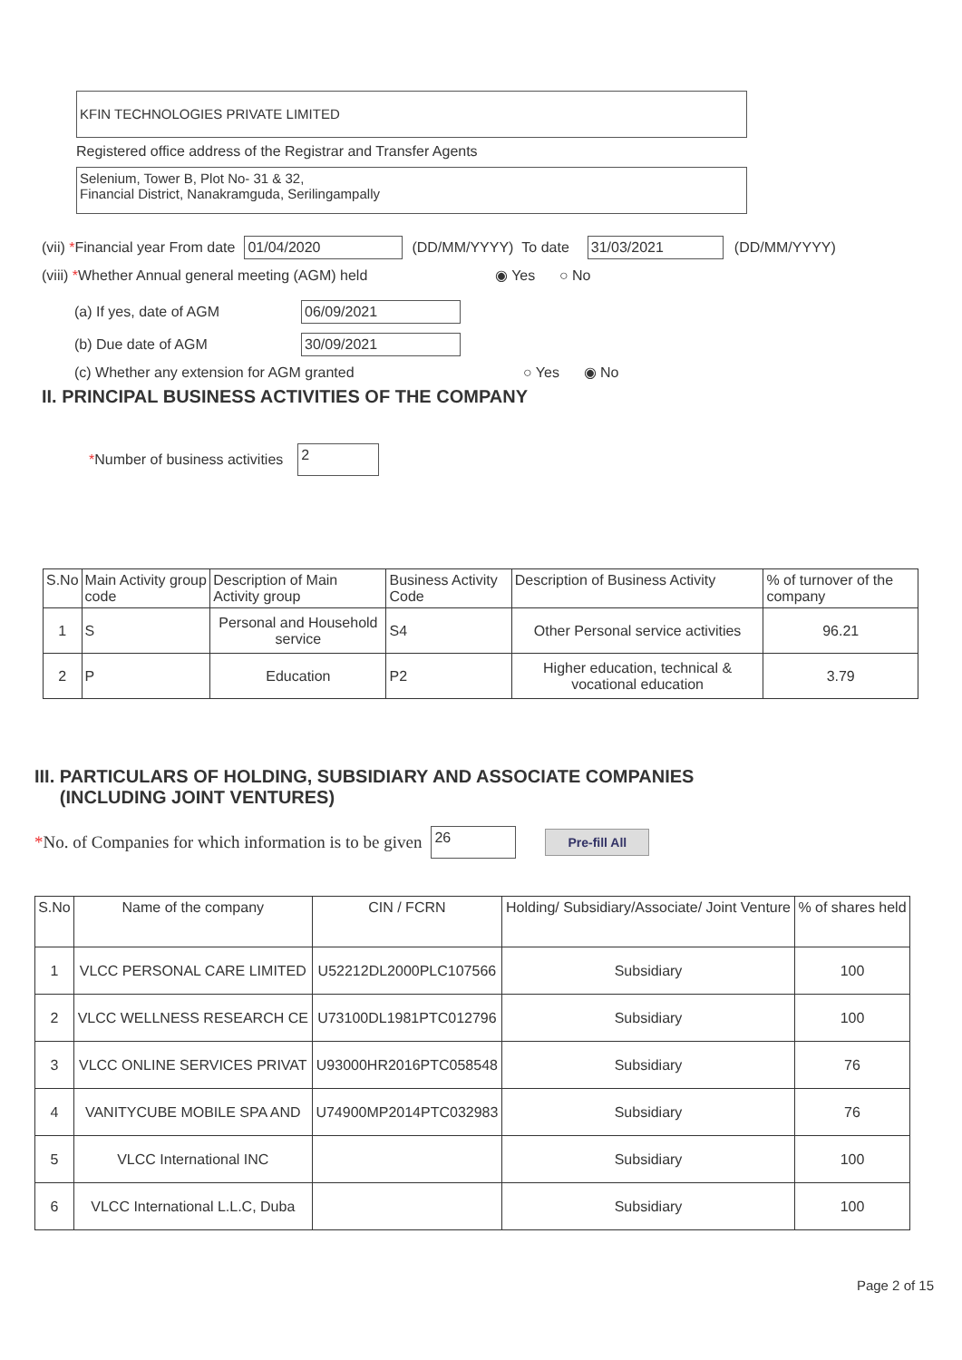KFIN TECHNOLOGIES PRIVATE LIMITED
Registered office address of the Registrar and Transfer Agents
Selenium, Tower B, Plot No- 31 & 32,
Financial District, Nanakramguda, Serilingampally
(vii) *Financial year From date 01/04/2020 (DD/MM/YYYY) To date 31/03/2021 (DD/MM/YYYY)
(viii) *Whether Annual general meeting (AGM) held ◉ Yes ○ No
(a) If yes, date of AGM 06/09/2021
(b) Due date of AGM 30/09/2021
(c) Whether any extension for AGM granted ○ Yes ◉ No
II. PRINCIPAL BUSINESS ACTIVITIES OF THE COMPANY
*Number of business activities 2
| S.No | Main Activity group code | Description of Main Activity group | Business Activity Code | Description of Business Activity | % of turnover of the company |
| --- | --- | --- | --- | --- | --- |
| 1 | S | Personal and Household service | S4 | Other Personal service activities | 96.21 |
| 2 | P | Education | P2 | Higher education, technical & vocational education | 3.79 |
III. PARTICULARS OF HOLDING, SUBSIDIARY AND ASSOCIATE COMPANIES
(INCLUDING JOINT VENTURES)
*No. of Companies for which information is to be given 26 Pre-fill All
| S.No | Name of the company | CIN / FCRN | Holding/ Subsidiary/Associate/ Joint Venture | % of shares held |
| --- | --- | --- | --- | --- |
| 1 | VLCC PERSONAL CARE LIMITED | U52212DL2000PLC107566 | Subsidiary | 100 |
| 2 | VLCC WELLNESS RESEARCH CE | U73100DL1981PTC012796 | Subsidiary | 100 |
| 3 | VLCC ONLINE SERVICES PRIVAT | U93000HR2016PTC058548 | Subsidiary | 76 |
| 4 | VANITYCUBE MOBILE SPA AND | U74900MP2014PTC032983 | Subsidiary | 76 |
| 5 | VLCC International INC | | Subsidiary | 100 |
| 6 | VLCC International L.L.C, Duba | | Subsidiary | 100 |
Page 2 of 15